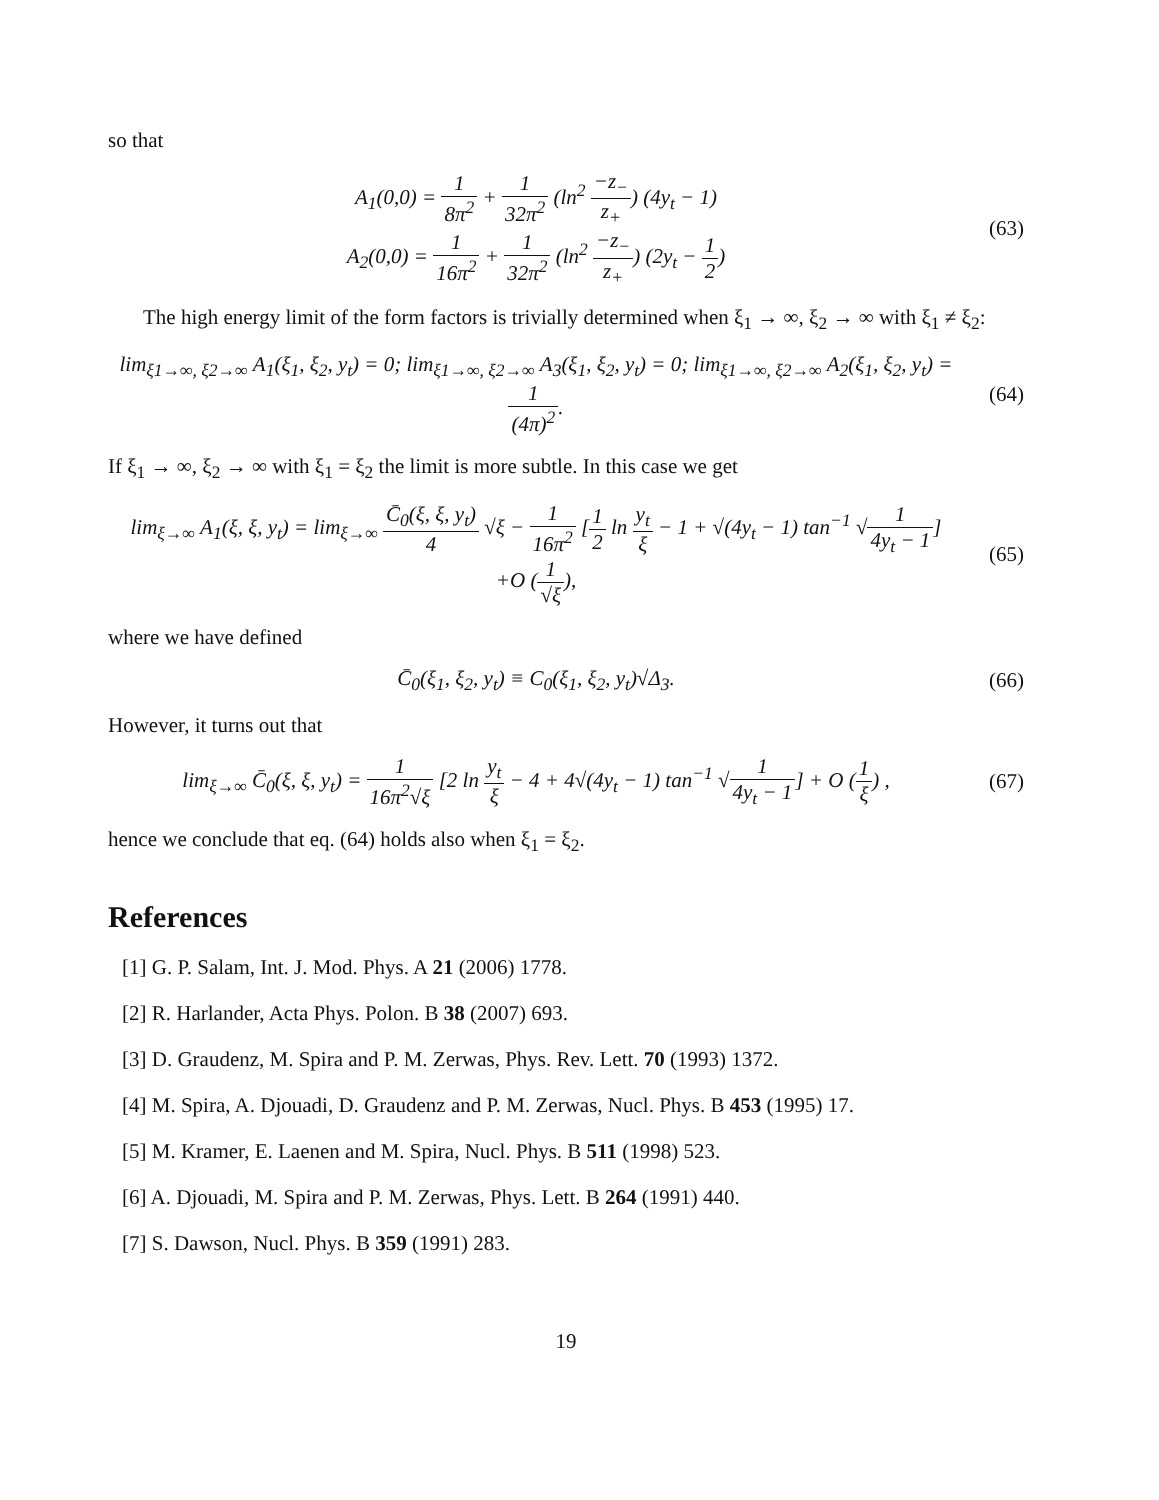so that
A<sub>1</sub>(0,0) = 1 8π<sup>2</sup> + 1 32π<sup>2</sup> (ln<sup>2</sup> −z<sub>−</sub> z<sub>+</sub>) (4y<sub>t</sub> − 1)
A<sub>2</sub>(0,0) = 1 16π<sup>2</sup> + 1 32π<sup>2</sup> (ln<sup>2</sup> −z<sub>−</sub> z<sub>+</sub>) (2y<sub>t</sub> − 1 2)
(63)
The high energy limit of the form factors is trivially determined when ξ<sub>1</sub> → ∞, ξ<sub>2</sub> → ∞ with ξ<sub>1</sub> ≠ ξ<sub>2</sub>:
lim<sub>ξ1→∞, ξ2→∞</sub> A<sub>1</sub>(ξ<sub>1</sub>, ξ<sub>2</sub>, y<sub>t</sub>) = 0; lim<sub>ξ1→∞, ξ2→∞</sub> A<sub>3</sub>(ξ<sub>1</sub>, ξ<sub>2</sub>, y<sub>t</sub>) = 0; lim<sub>ξ1→∞, ξ2→∞</sub> A<sub>2</sub>(ξ<sub>1</sub>, ξ<sub>2</sub>, y<sub>t</sub>) = 1 (4π)<sup>2</sup>.
(64)
If ξ<sub>1</sub> → ∞, ξ<sub>2</sub> → ∞ with ξ<sub>1</sub> = ξ<sub>2</sub> the limit is more subtle. In this case we get
lim<sub>ξ→∞</sub> A<sub>1</sub>(ξ, ξ, y<sub>t</sub>) = lim<sub>ξ→∞</sub> C̄<sub>0</sub>(ξ, ξ, y<sub>t</sub>) 4 √ξ − 1 16π<sup>2</sup> [1 2 ln y<sub>t</sub> ξ − 1 + √(4y<sub>t</sub> − 1) tan<sup>−1</sup> √1 4y<sub>t</sub> − 1]
+O (1 √ξ),
(65)
where we have defined
C̄<sub>0</sub>(ξ<sub>1</sub>, ξ<sub>2</sub>, y<sub>t</sub>) ≡ C<sub>0</sub>(ξ<sub>1</sub>, ξ<sub>2</sub>, y<sub>t</sub>)√Δ<sub>3</sub>.
(66)
However, it turns out that
lim<sub>ξ→∞</sub> C̄<sub>0</sub>(ξ, ξ, y<sub>t</sub>) = 1 16π<sup>2</sup>√ξ [2 ln y<sub>t</sub> ξ − 4 + 4√(4y<sub>t</sub> − 1) tan<sup>−1</sup> √1 4y<sub>t</sub> − 1] + O (1 ξ) ,
(67)
hence we conclude that eq. (64) holds also when ξ<sub>1</sub> = ξ<sub>2</sub>.
References
[1] G. P. Salam, Int. J. Mod. Phys. A 21 (2006) 1778.
[2] R. Harlander, Acta Phys. Polon. B 38 (2007) 693.
[3] D. Graudenz, M. Spira and P. M. Zerwas, Phys. Rev. Lett. 70 (1993) 1372.
[4] M. Spira, A. Djouadi, D. Graudenz and P. M. Zerwas, Nucl. Phys. B 453 (1995) 17.
[5] M. Kramer, E. Laenen and M. Spira, Nucl. Phys. B 511 (1998) 523.
[6] A. Djouadi, M. Spira and P. M. Zerwas, Phys. Lett. B 264 (1991) 440.
[7] S. Dawson, Nucl. Phys. B 359 (1991) 283.
19